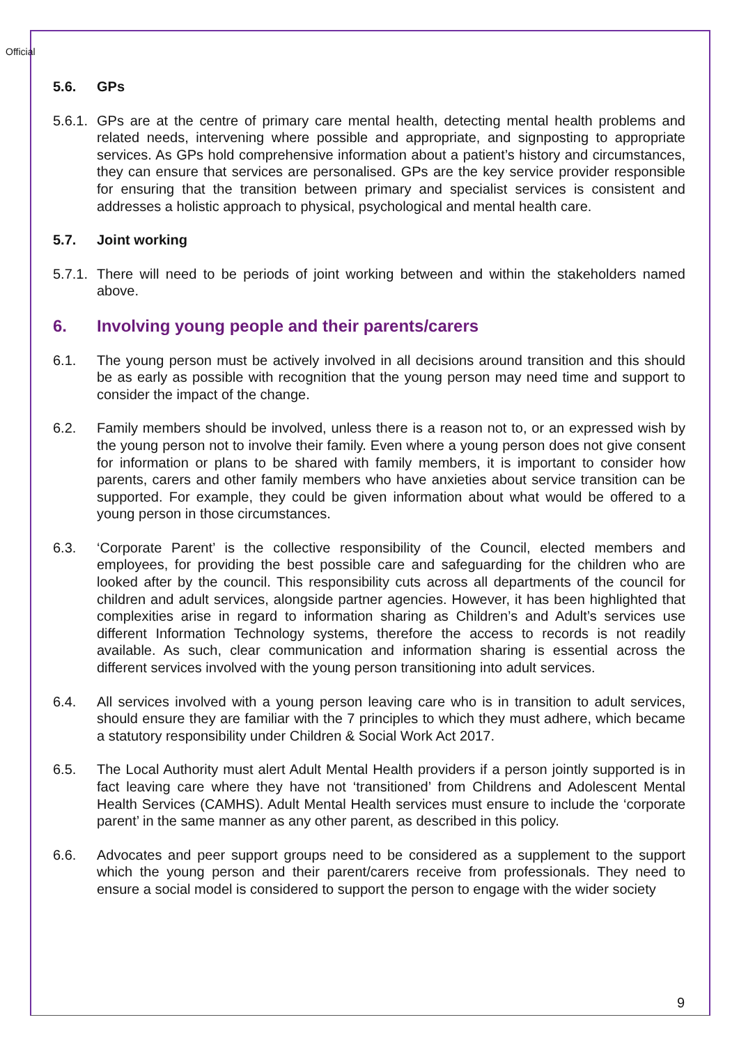Official
5.6. GPs
5.6.1. GPs are at the centre of primary care mental health, detecting mental health problems and related needs, intervening where possible and appropriate, and signposting to appropriate services. As GPs hold comprehensive information about a patient’s history and circumstances, they can ensure that services are personalised. GPs are the key service provider responsible for ensuring that the transition between primary and specialist services is consistent and addresses a holistic approach to physical, psychological and mental health care.
5.7. Joint working
5.7.1. There will need to be periods of joint working between and within the stakeholders named above.
6. Involving young people and their parents/carers
6.1. The young person must be actively involved in all decisions around transition and this should be as early as possible with recognition that the young person may need time and support to consider the impact of the change.
6.2. Family members should be involved, unless there is a reason not to, or an expressed wish by the young person not to involve their family. Even where a young person does not give consent for information or plans to be shared with family members, it is important to consider how parents, carers and other family members who have anxieties about service transition can be supported. For example, they could be given information about what would be offered to a young person in those circumstances.
6.3. ‘Corporate Parent’ is the collective responsibility of the Council, elected members and employees, for providing the best possible care and safeguarding for the children who are looked after by the council. This responsibility cuts across all departments of the council for children and adult services, alongside partner agencies. However, it has been highlighted that complexities arise in regard to information sharing as Children’s and Adult’s services use different Information Technology systems, therefore the access to records is not readily available. As such, clear communication and information sharing is essential across the different services involved with the young person transitioning into adult services.
6.4. All services involved with a young person leaving care who is in transition to adult services, should ensure they are familiar with the 7 principles to which they must adhere, which became a statutory responsibility under Children & Social Work Act 2017.
6.5. The Local Authority must alert Adult Mental Health providers if a person jointly supported is in fact leaving care where they have not ‘transitioned’ from Childrens and Adolescent Mental Health Services (CAMHS). Adult Mental Health services must ensure to include the ‘corporate parent’ in the same manner as any other parent, as described in this policy.
6.6. Advocates and peer support groups need to be considered as a supplement to the support which the young person and their parent/carers receive from professionals. They need to ensure a social model is considered to support the person to engage with the wider society
9